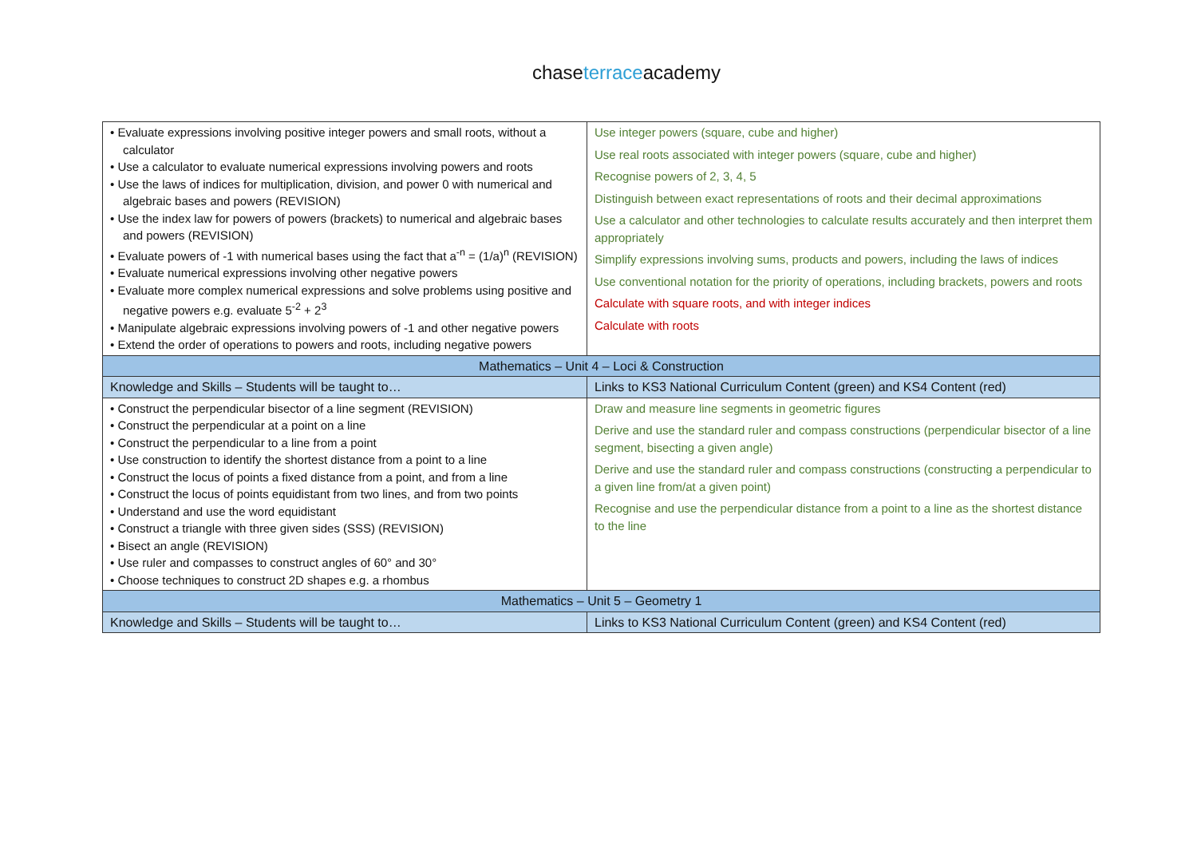chaseterraceacademy
| • Evaluate expressions involving positive integer powers and small roots, without a calculator • Use a calculator to evaluate numerical expressions involving powers and roots • Use the laws of indices for multiplication, division, and power 0 with numerical and algebraic bases and powers (REVISION) • Use the index law for powers of powers (brackets) to numerical and algebraic bases and powers (REVISION) • Evaluate powers of -1 with numerical bases using the fact that a<sup>-n</sup> = (1/a)<sup>n</sup> (REVISION) • Evaluate numerical expressions involving other negative powers • Evaluate more complex numerical expressions and solve problems using positive and negative powers e.g. evaluate 5<sup>-2</sup> + 2<sup>3</sup> • Manipulate algebraic expressions involving powers of -1 and other negative powers • Extend the order of operations to powers and roots, including negative powers | Use integer powers (square, cube and higher) Use real roots associated with integer powers (square, cube and higher) Recognise powers of 2, 3, 4, 5 Distinguish between exact representations of roots and their decimal approximations Use a calculator and other technologies to calculate results accurately and then interpret them appropriately Simplify expressions involving sums, products and powers, including the laws of indices Use conventional notation for the priority of operations, including brackets, powers and roots Calculate with square roots, and with integer indices Calculate with roots |
| Mathematics – Unit 4 – Loci & Construction | |
| Knowledge and Skills – Students will be taught to… | Links to KS3 National Curriculum Content (green) and KS4 Content (red) |
| • Construct the perpendicular bisector of a line segment (REVISION) • Construct the perpendicular at a point on a line • Construct the perpendicular to a line from a point • Use construction to identify the shortest distance from a point to a line • Construct the locus of points a fixed distance from a point, and from a line • Construct the locus of points equidistant from two lines, and from two points • Understand and use the word equidistant • Construct a triangle with three given sides (SSS) (REVISION) • Bisect an angle (REVISION) • Use ruler and compasses to construct angles of 60° and 30° • Choose techniques to construct 2D shapes e.g. a rhombus | Draw and measure line segments in geometric figures Derive and use the standard ruler and compass constructions (perpendicular bisector of a line segment, bisecting a given angle) Derive and use the standard ruler and compass constructions (constructing a perpendicular to a given line from/at a given point) Recognise and use the perpendicular distance from a point to a line as the shortest distance to the line |
| Mathematics – Unit 5 – Geometry 1 | |
| Knowledge and Skills – Students will be taught to… | Links to KS3 National Curriculum Content (green) and KS4 Content (red) |